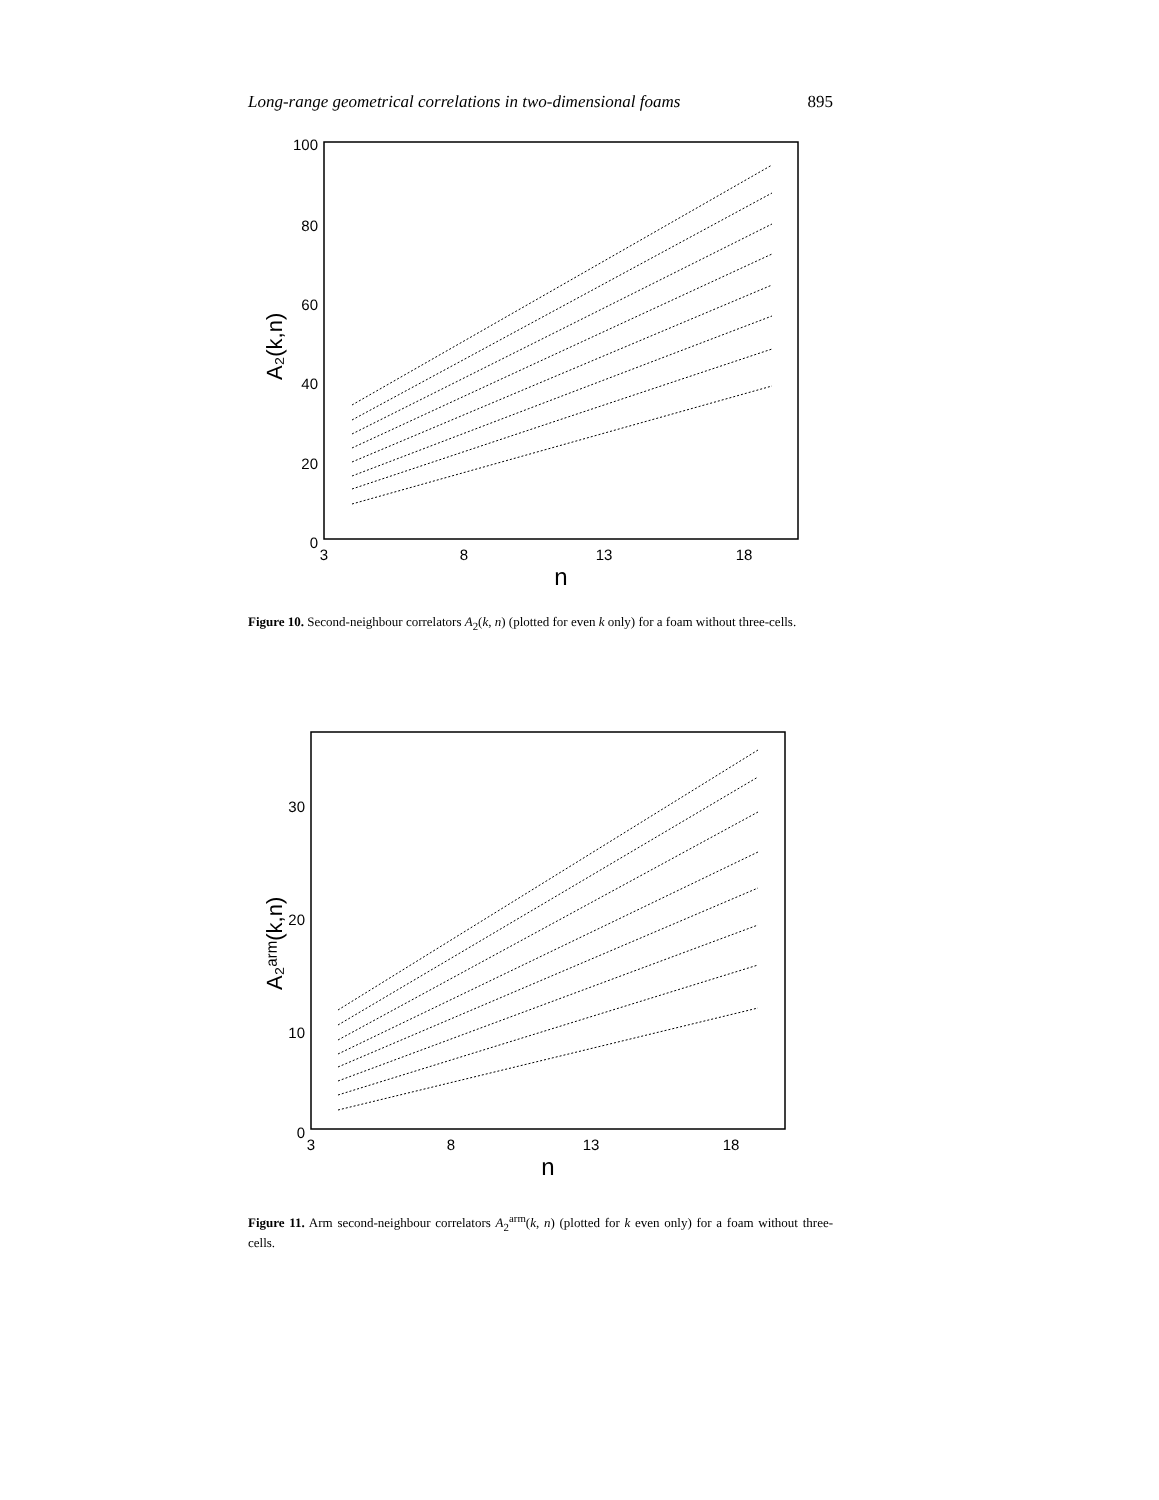Long-range geometrical correlations in two-dimensional foams 895
100
80
60
40
20
0
3
8
13
18
n
A₂(k,n)
Figure 10. Second-neighbour correlators A<sub>2</sub>(k, n) (plotted for even k only) for a foam without three-cells.
30
20
10
0
3
8
13
18
n
A₂ᵃʳᵐ(k,n)
Figure 11. Arm second-neighbour correlators A<sub>2</sub><sup>arm</sup>(k, n) (plotted for k even only) for a foam without three-cells.